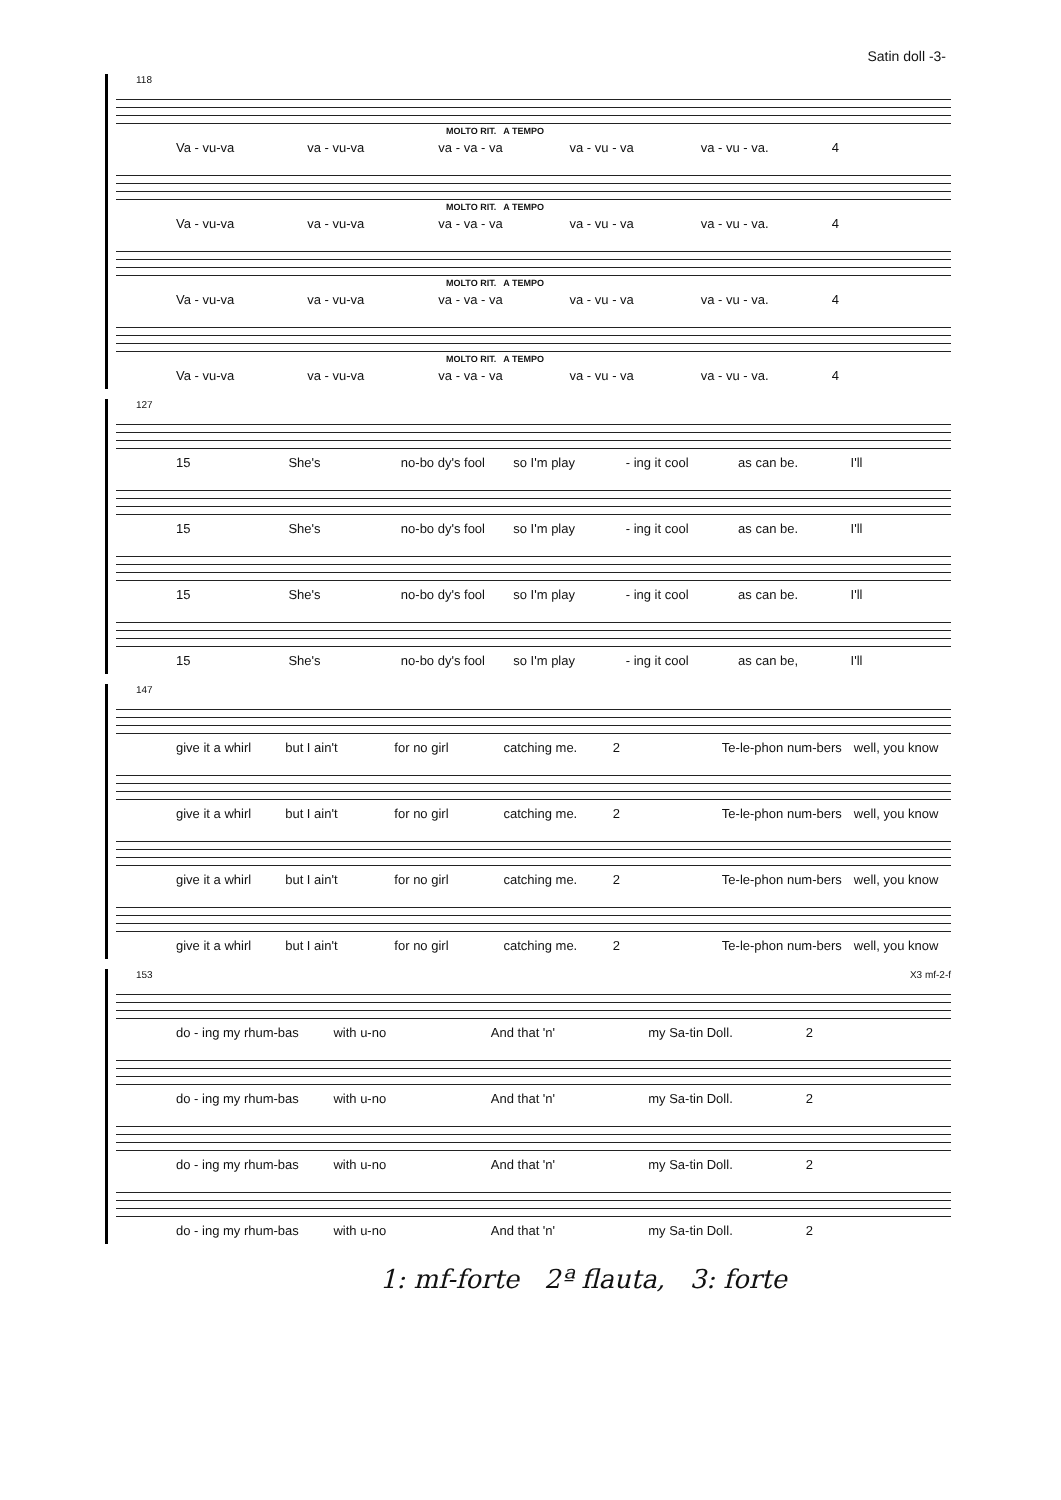Satin doll -3-
118
MOLTO RIT. A TEMPO
Va - vu-va va - vu-va va - va - va va - vu - va va - vu - va. 4
MOLTO RIT. A TEMPO
Va - vu-va va - vu-va va - va - va va - vu - va va - vu - va. 4
MOLTO RIT. A TEMPO
Va - vu-va va - vu-va va - va - va va - vu - va va - vu - va. 4
MOLTO RIT. A TEMPO
Va - vu-va va - vu-va va - va - va va - vu - va va - vu - va. 4
127
15 She's no-bo dy's fool so I'm play - ing it cool as can be. I'll
15 She's no-bo dy's fool so I'm play - ing it cool as can be. I'll
15 She's no-bo dy's fool so I'm play - ing it cool as can be. I'll
15 She's no-bo dy's fool so I'm play - ing it cool as can be, I'll
147
give it a whirl but I ain't for no girl catching me. 2 Te-le-phon num-bers well, you know
give it a whirl but I ain't for no girl catching me. 2 Te-le-phon num-bers well, you know
give it a whirl but I ain't for no girl catching me. 2 Te-le-phon num-bers well, you know
give it a whirl but I ain't for no girl catching me. 2 Te-le-phon num-bers well, you know
153 X3 mf-2-f
do - ing my rhum-bas with u-no And that 'n' my Sa-tin Doll. 2
do - ing my rhum-bas with u-no And that 'n' my Sa-tin Doll. 2
do - ing my rhum-bas with u-no And that 'n' my Sa-tin Doll. 2
do - ing my rhum-bas with u-no And that 'n' my Sa-tin Doll. 2
1: mf-forte 2ª flauta, 3: forte